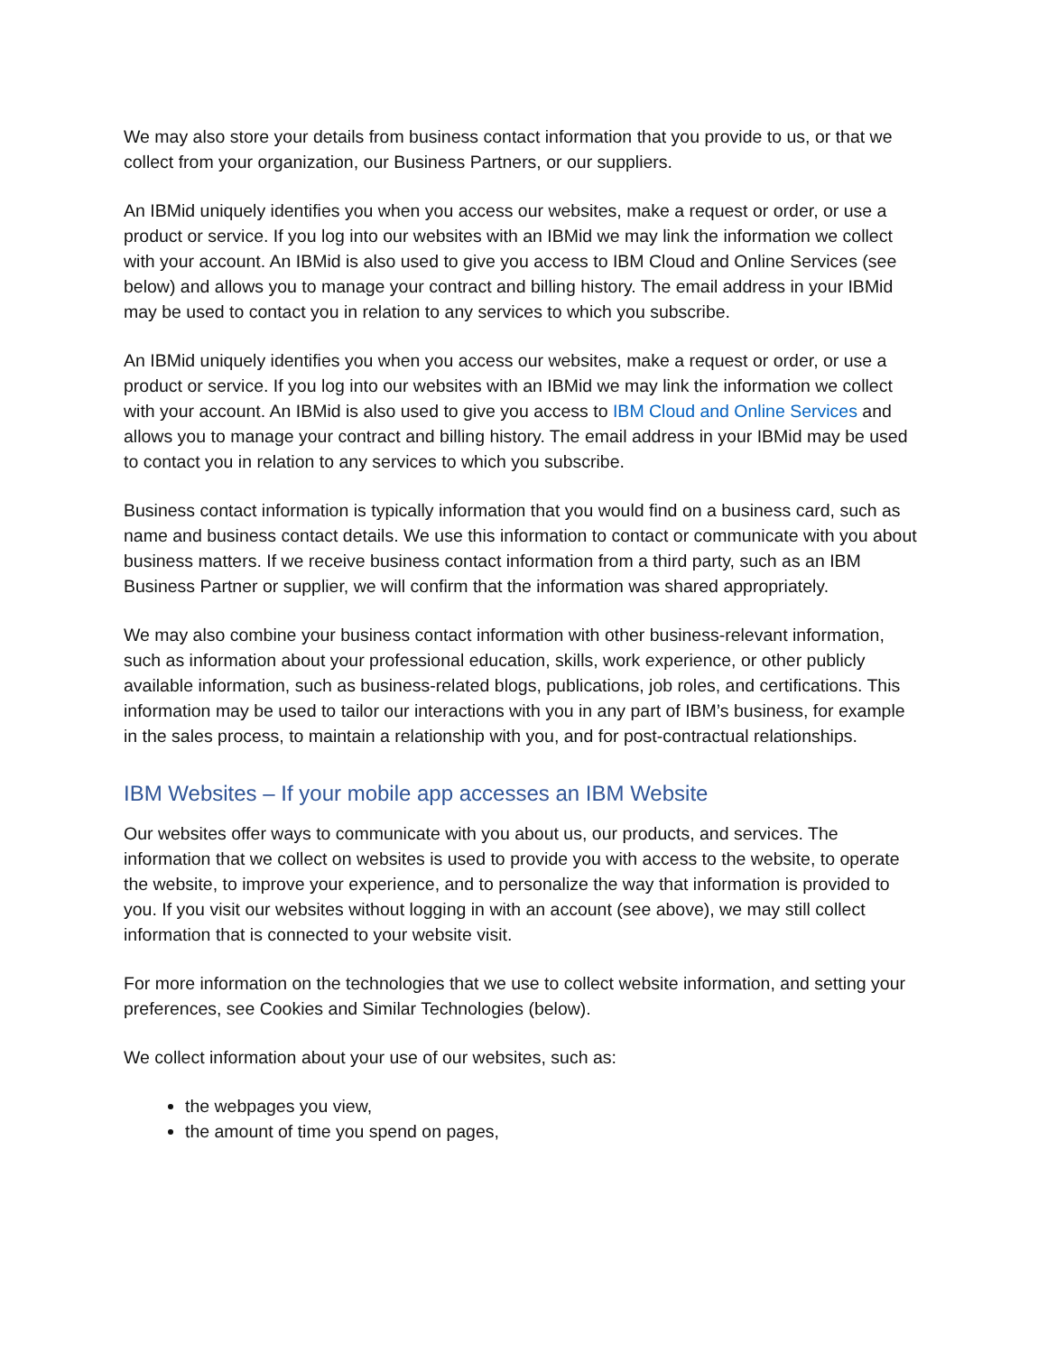We may also store your details from business contact information that you provide to us, or that we collect from your organization, our Business Partners, or our suppliers.
An IBMid uniquely identifies you when you access our websites, make a request or order, or use a product or service. If you log into our websites with an IBMid we may link the information we collect with your account. An IBMid is also used to give you access to IBM Cloud and Online Services (see below) and allows you to manage your contract and billing history. The email address in your IBMid may be used to contact you in relation to any services to which you subscribe.
An IBMid uniquely identifies you when you access our websites, make a request or order, or use a product or service. If you log into our websites with an IBMid we may link the information we collect with your account. An IBMid is also used to give you access to IBM Cloud and Online Services and allows you to manage your contract and billing history. The email address in your IBMid may be used to contact you in relation to any services to which you subscribe.
Business contact information is typically information that you would find on a business card, such as name and business contact details. We use this information to contact or communicate with you about business matters. If we receive business contact information from a third party, such as an IBM Business Partner or supplier, we will confirm that the information was shared appropriately.
We may also combine your business contact information with other business-relevant information, such as information about your professional education, skills, work experience, or other publicly available information, such as business-related blogs, publications, job roles, and certifications. This information may be used to tailor our interactions with you in any part of IBM’s business, for example in the sales process, to maintain a relationship with you, and for post-contractual relationships.
IBM Websites – If your mobile app accesses an IBM Website
Our websites offer ways to communicate with you about us, our products, and services. The information that we collect on websites is used to provide you with access to the website, to operate the website, to improve your experience, and to personalize the way that information is provided to you. If you visit our websites without logging in with an account (see above), we may still collect information that is connected to your website visit.
For more information on the technologies that we use to collect website information, and setting your preferences, see Cookies and Similar Technologies (below).
We collect information about your use of our websites, such as:
the webpages you view,
the amount of time you spend on pages,